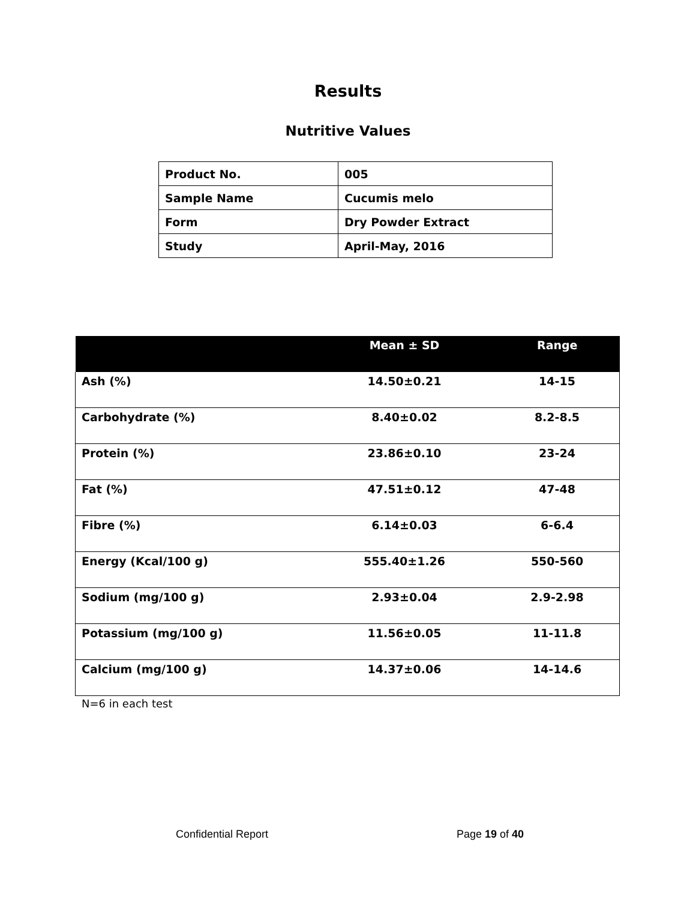Results
Nutritive Values
| Product No. | 005 |
| Sample Name | Cucumis melo |
| Form | Dry Powder Extract |
| Study | April-May, 2016 |
| | Mean ± SD | Range |
| --- | --- | --- |
| Ash (%) | 14.50±0.21 | 14-15 |
| Carbohydrate (%) | 8.40±0.02 | 8.2-8.5 |
| Protein (%) | 23.86±0.10 | 23-24 |
| Fat (%) | 47.51±0.12 | 47-48 |
| Fibre (%) | 6.14±0.03 | 6-6.4 |
| Energy (Kcal/100 g) | 555.40±1.26 | 550-560 |
| Sodium (mg/100 g) | 2.93±0.04 | 2.9-2.98 |
| Potassium (mg/100 g) | 11.56±0.05 | 11-11.8 |
| Calcium (mg/100 g) | 14.37±0.06 | 14-14.6 |
N=6 in each test
Confidential Report Page 19 of 40